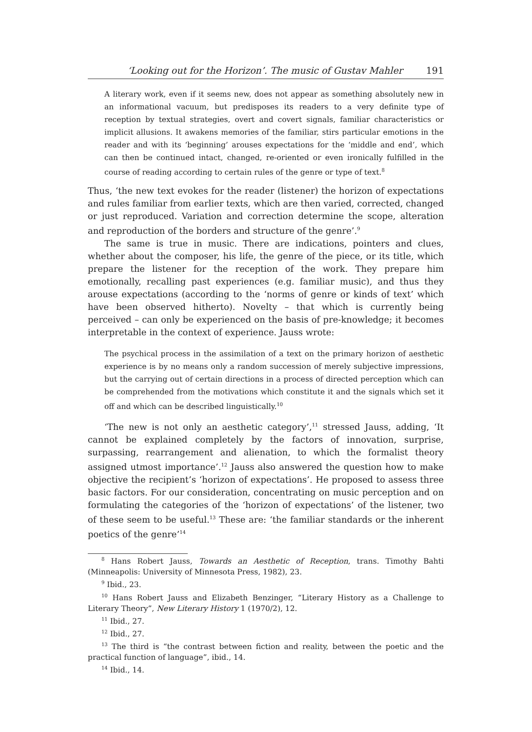‘Looking out for the Horizon’. The music of Gustav Mahler 191
A literary work, even if it seems new, does not appear as something absolutely new in an informational vacuum, but predisposes its readers to a very definite type of reception by textual strategies, overt and covert signals, familiar characteristics or implicit allusions. It awakens memories of the familiar, stirs particular emotions in the reader and with its ‘beginning’ arouses expectations for the ‘middle and end’, which can then be continued intact, changed, re-oriented or even ironically fulfilled in the course of reading according to certain rules of the genre or type of text.<sup>8</sup>
Thus, ‘the new text evokes for the reader (listener) the horizon of expectations and rules familiar from earlier texts, which are then varied, corrected, changed or just reproduced. Variation and correction determine the scope, alteration and reproduction of the borders and structure of the genre’.<sup>9</sup>
The same is true in music. There are indications, pointers and clues, whether about the composer, his life, the genre of the piece, or its title, which prepare the listener for the reception of the work. They prepare him emotionally, recalling past experiences (e.g. familiar music), and thus they arouse expectations (according to the ‘norms of genre or kinds of text’ which have been observed hitherto). Novelty – that which is currently being perceived – can only be experienced on the basis of pre-knowledge; it becomes interpretable in the context of experience. Jauss wrote:
The psychical process in the assimilation of a text on the primary horizon of aesthetic experience is by no means only a random succession of merely subjective impressions, but the carrying out of certain directions in a process of directed perception which can be comprehended from the motivations which constitute it and the signals which set it off and which can be described linguistically.<sup>10</sup>
‘The new is not only an aesthetic category’,<sup>11</sup> stressed Jauss, adding, ‘It cannot be explained completely by the factors of innovation, surprise, surpassing, rearrangement and alienation, to which the formalist theory assigned utmost importance’.<sup>12</sup> Jauss also answered the question how to make objective the recipient’s ‘horizon of expectations’. He proposed to assess three basic factors. For our consideration, concentrating on music perception and on formulating the categories of the ‘horizon of expectations’ of the listener, two of these seem to be useful.<sup>13</sup> These are: ‘the familiar standards or the inherent poetics of the genre’<sup>14</sup>
<sup>8</sup> Hans Robert Jauss, Towards an Aesthetic of Reception, trans. Timothy Bahti (Minneapolis: University of Minnesota Press, 1982), 23.
<sup>9</sup> Ibid., 23.
<sup>10</sup> Hans Robert Jauss and Elizabeth Benzinger, “Literary History as a Challenge to Literary Theory”, New Literary History 1 (1970/2), 12.
<sup>11</sup> Ibid., 27.
<sup>12</sup> Ibid., 27.
<sup>13</sup> The third is “the contrast between fiction and reality, between the poetic and the practical function of language”, ibid., 14.
<sup>14</sup> Ibid., 14.